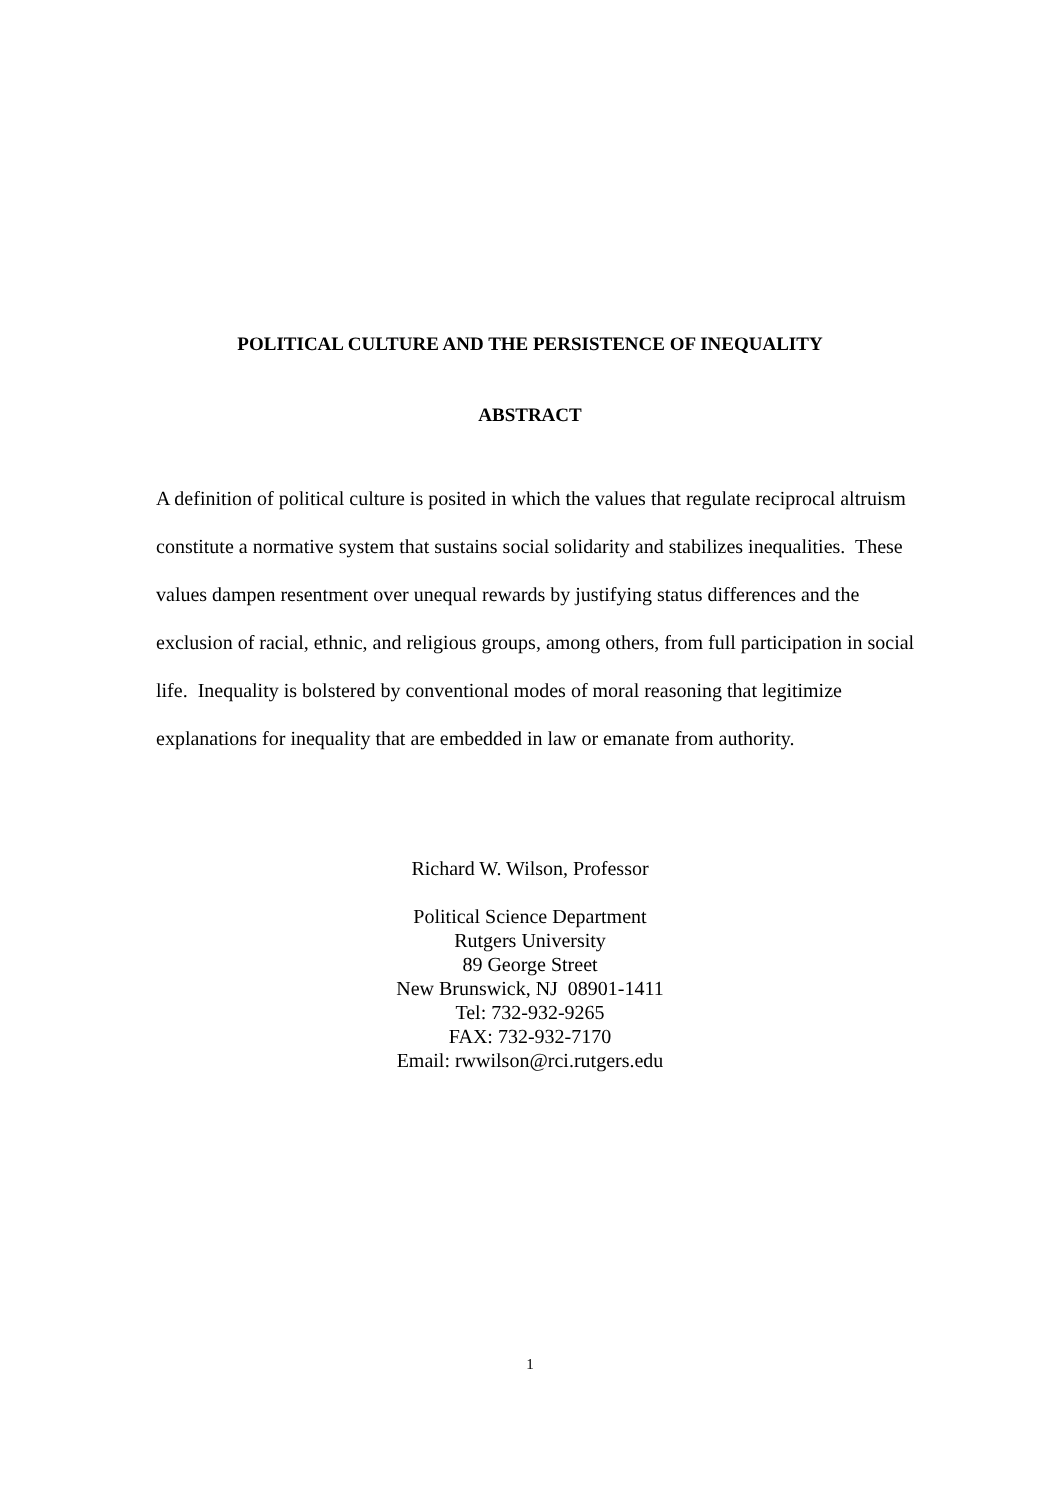POLITICAL CULTURE AND THE PERSISTENCE OF INEQUALITY
ABSTRACT
A definition of political culture is posited in which the values that regulate reciprocal altruism constitute a normative system that sustains social solidarity and stabilizes inequalities. These values dampen resentment over unequal rewards by justifying status differences and the exclusion of racial, ethnic, and religious groups, among others, from full participation in social life. Inequality is bolstered by conventional modes of moral reasoning that legitimize explanations for inequality that are embedded in law or emanate from authority.
Richard W. Wilson, Professor
Political Science Department
Rutgers University
89 George Street
New Brunswick, NJ 08901-1411
Tel: 732-932-9265
FAX: 732-932-7170
Email: rwwilson@rci.rutgers.edu
1